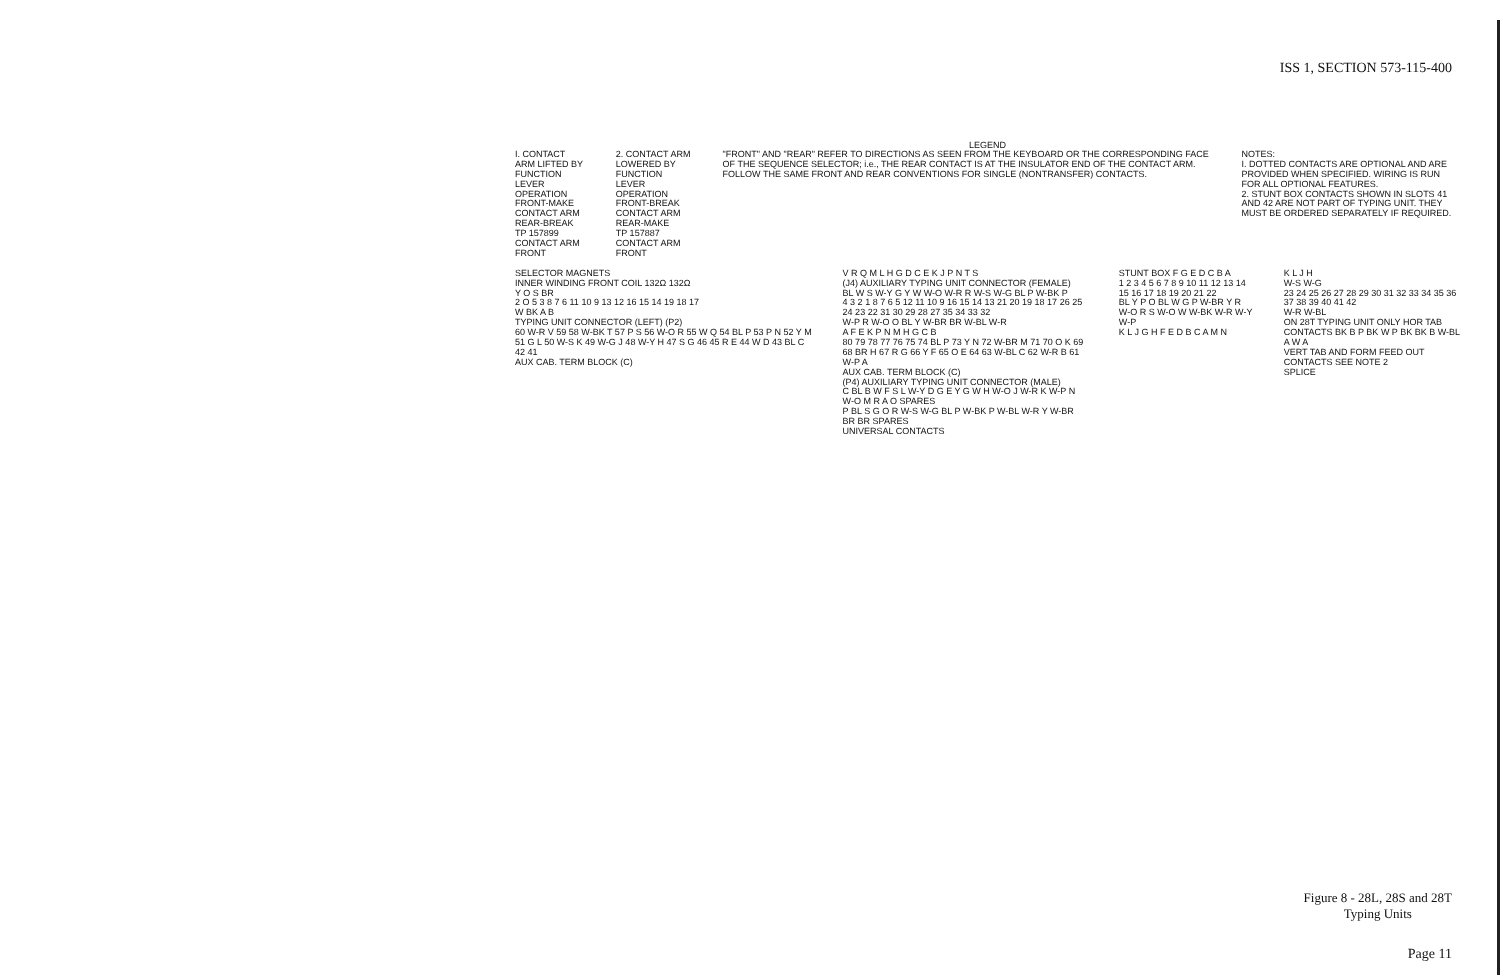ISS 1, SECTION 573-115-400
LEGEND
I. CONTACT ARM LIFTED BY FUNCTION LEVER OPERATION FRONT-MAKE CONTACT ARM REAR-BREAK TP 157899 CONTACT ARM FRONT
2. CONTACT ARM LOWERED BY FUNCTION LEVER OPERATION FRONT-BREAK CONTACT ARM REAR-MAKE TP 157887 CONTACT ARM FRONT
"FRONT" AND "REAR" REFER TO DIRECTIONS AS SEEN FROM THE KEYBOARD OR THE CORRESPONDING FACE OF THE SEQUENCE SELECTOR; i.e., THE REAR CONTACT IS AT THE INSULATOR END OF THE CONTACT ARM. FOLLOW THE SAME FRONT AND REAR CONVENTIONS FOR SINGLE (NONTRANSFER) CONTACTS.
NOTES: I. DOTTED CONTACTS ARE OPTIONAL AND ARE PROVIDED WHEN SPECIFIED. WIRING IS RUN FOR ALL OPTIONAL FEATURES. 2. STUNT BOX CONTACTS SHOWN IN SLOTS 41 AND 42 ARE NOT PART OF TYPING UNIT. THEY MUST BE ORDERED SEPARATELY IF REQUIRED.
SELECTOR MAGNETS INNER WINDING FRONT COIL 132Ω 132Ω Y O S BR 2 O 5 3 8 7 6 11 10 9 13 12 16 15 14 19 18 17 W BK A B TYPING UNIT CONNECTOR (LEFT) (P2) 60 W-R V 59 58 W-BK T 57 P S 56 W-O R 55 W Q 54 BL P 53 P N 52 Y M 51 G L 50 W-S K 49 W-G J 48 W-Y H 47 S G 46 45 R E 44 W D 43 BL C 42 41 AUX CAB. TERM BLOCK (C)
V R Q M L H G D C E K J P N T S (J4) AUXILIARY TYPING UNIT CONNECTOR (FEMALE) BL W S W-Y G Y W W-O W-R R W-S W-G BL P W-BK P 4 3 2 1 8 7 6 5 12 11 10 9 16 15 14 13 21 20 19 18 17 26 25 24 23 22 31 30 29 28 27 35 34 33 32 W-P R W-O O BL Y W-BR BR W-BL W-R A F E K P N M H G C B 80 79 78 77 76 75 74 BL P 73 Y N 72 W-BR M 71 70 O K 69 68 BR H 67 R G 66 Y F 65 O E 64 63 W-BL C 62 W-R B 61 W-P A AUX CAB. TERM BLOCK (C) (P4) AUXILIARY TYPING UNIT CONNECTOR (MALE) C BL B W F S L W-Y D G E Y G W H W-O J W-R K W-P N W-O M R A O SPARES P BL S G O R W-S W-G BL P W-BK P W-BL W-R Y W-BR BR BR SPARES UNIVERSAL CONTACTS
STUNT BOX F G E D C B A 1 2 3 4 5 6 7 8 9 10 11 12 13 14 15 16 17 18 19 20 21 22 BL Y P O BL W G P W-BR Y R W-O R S W-O W W-BK W-R W-Y W-P K L J G H F E D B C A M N
K L J H W-S W-G 23 24 25 26 27 28 29 30 31 32 33 34 35 36 37 38 39 40 41 42 W-R W-BL ON 28T TYPING UNIT ONLY HOR TAB CONTACTS BK B P BK W P BK BK B W-BL A W A VERT TAB AND FORM FEED OUT CONTACTS SEE NOTE 2 SPLICE
Figure 8 - 28L, 28S and 28T
Typing Units
Page 11